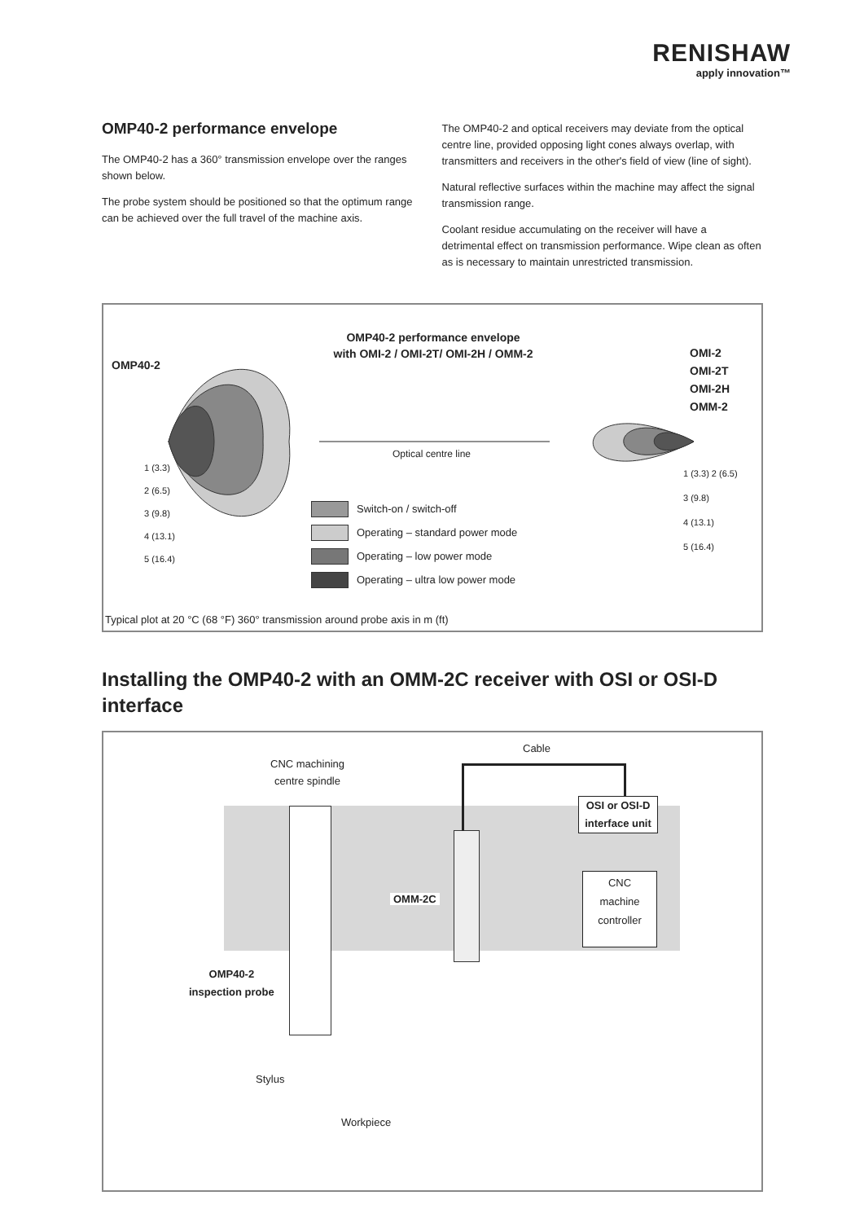RENISHAW
apply innovation™
OMP40-2 performance envelope
The OMP40-2 has a 360° transmission envelope over the ranges shown below.
The probe system should be positioned so that the optimum range can be achieved over the full travel of the machine axis.
The OMP40-2 and optical receivers may deviate from the optical centre line, provided opposing light cones always overlap, with transmitters and receivers in the other's field of view (line of sight).
Natural reflective surfaces within the machine may affect the signal transmission range.
Coolant residue accumulating on the receiver will have a detrimental effect on transmission performance. Wipe clean as often as is necessary to maintain unrestricted transmission.
OMP40-2
OMP40-2 performance envelope
with OMI-2 / OMI-2T/ OMI-2H / OMM-2
OMI-2
OMI-2T
OMI-2H
OMM-2
Optical centre line
1 (3.3)
2 (6.5)
3 (9.8)
4 (13.1)
5 (16.4)
1 (3.3) 2 (6.5)
3 (9.8)
4 (13.1)
5 (16.4)
Switch-on / switch-off
Operating – standard power mode
Operating – low power mode
Operating – ultra low power mode
Typical plot at 20 °C (68 °F) 360° transmission around probe axis in m (ft)
Installing the OMP40-2 with an OMM-2C receiver with OSI or OSI-D interface
Cable
CNC machining
centre spindle
OSI or OSI-D
interface unit
CNC
machine
controller
OMM-2C
OMP40-2
inspection probe
Stylus
Workpiece